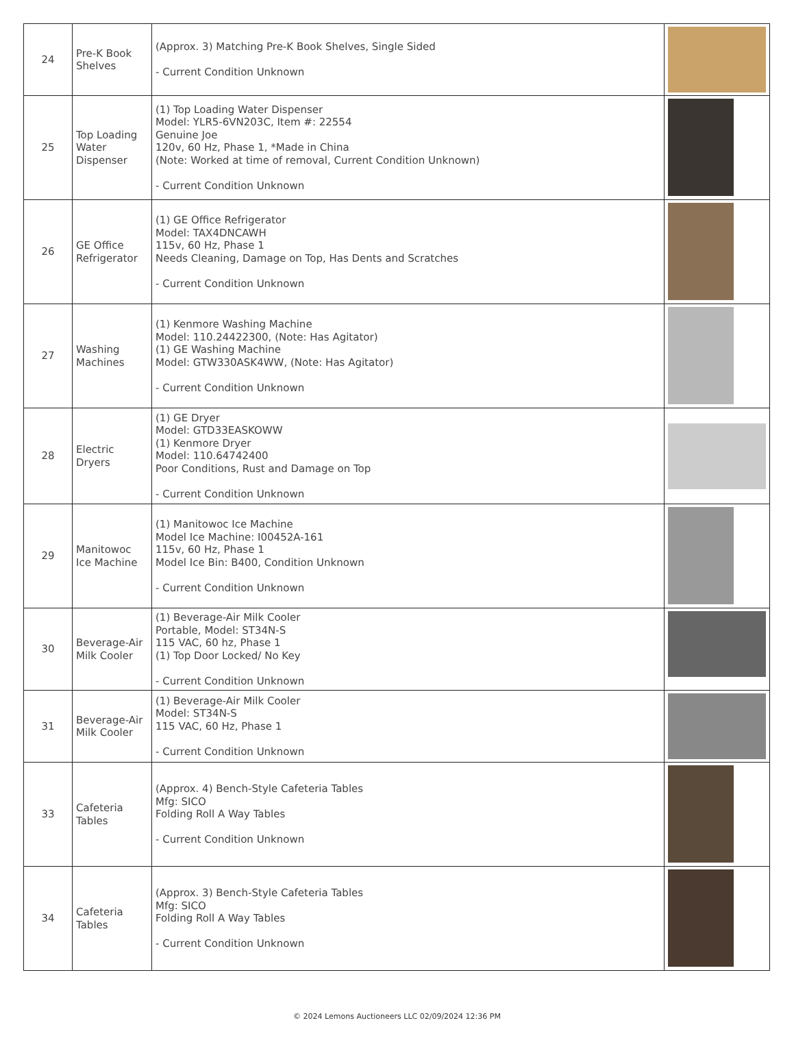| 24 | Pre-K Book Shelves | (Approx. 3) Matching Pre-K Book Shelves, Single Sided - Current Condition Unknown | |
| 25 | Top Loading Water Dispenser | (1) Top Loading Water Dispenser Model: YLR5-6VN203C, Item #: 22554 Genuine Joe 120v, 60 Hz, Phase 1, *Made in China (Note: Worked at time of removal, Current Condition Unknown) - Current Condition Unknown | |
| 26 | GE Office Refrigerator | (1) GE Office Refrigerator Model: TAX4DNCAWH 115v, 60 Hz, Phase 1 Needs Cleaning, Damage on Top, Has Dents and Scratches - Current Condition Unknown | |
| 27 | Washing Machines | (1) Kenmore Washing Machine Model: 110.24422300, (Note: Has Agitator) (1) GE Washing Machine Model: GTW330ASK4WW, (Note: Has Agitator) - Current Condition Unknown | |
| 28 | Electric Dryers | (1) GE Dryer Model: GTD33EASKOWW (1) Kenmore Dryer Model: 110.64742400 Poor Conditions, Rust and Damage on Top - Current Condition Unknown | |
| 29 | Manitowoc Ice Machine | (1) Manitowoc Ice Machine Model Ice Machine: I00452A-161 115v, 60 Hz, Phase 1 Model Ice Bin: B400, Condition Unknown - Current Condition Unknown | |
| 30 | Beverage-Air Milk Cooler | (1) Beverage-Air Milk Cooler Portable, Model: ST34N-S 115 VAC, 60 hz, Phase 1 (1) Top Door Locked/ No Key - Current Condition Unknown | |
| 31 | Beverage-Air Milk Cooler | (1) Beverage-Air Milk Cooler Model: ST34N-S 115 VAC, 60 Hz, Phase 1 - Current Condition Unknown | |
| 33 | Cafeteria Tables | (Approx. 4) Bench-Style Cafeteria Tables Mfg: SICO Folding Roll A Way Tables - Current Condition Unknown | |
| 34 | Cafeteria Tables | (Approx. 3) Bench-Style Cafeteria Tables Mfg: SICO Folding Roll A Way Tables - Current Condition Unknown | |
© 2024 Lemons Auctioneers LLC 02/09/2024 12:36 PM